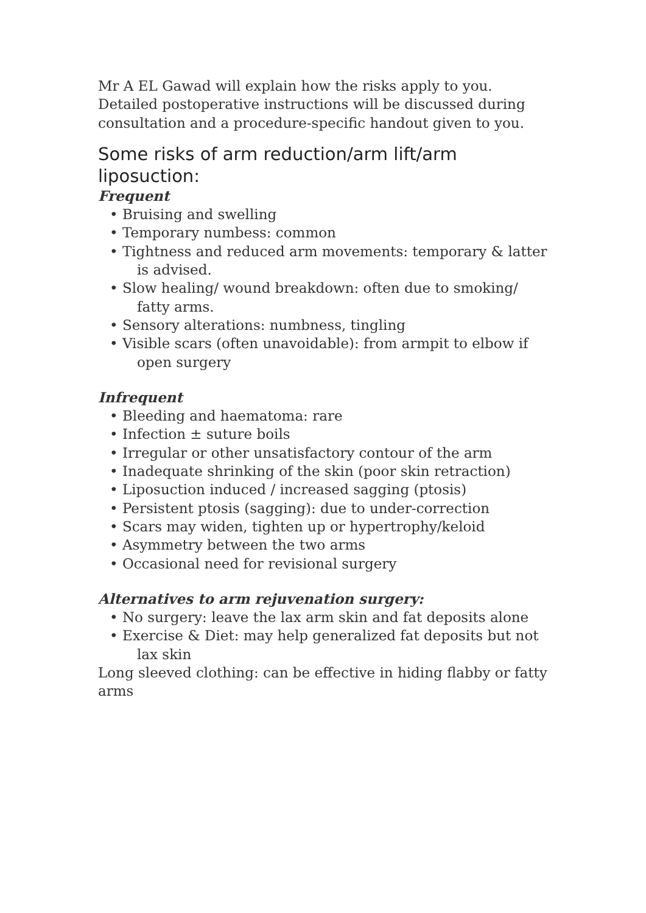Mr A EL Gawad will explain how the risks apply to you. Detailed postoperative instructions will be discussed during consultation and a procedure-specific handout given to you.
Some risks of arm reduction/arm lift/arm liposuction:
Frequent
• Bruising and swelling
• Temporary numbess: common
• Tightness and reduced arm movements: temporary & latter is advised.
• Slow healing/ wound breakdown: often due to smoking/ fatty arms.
• Sensory alterations: numbness, tingling
• Visible scars (often unavoidable): from armpit to elbow if open surgery
Infrequent
• Bleeding and haematoma: rare
• Infection ± suture boils
• Irregular or other unsatisfactory contour of the arm
• Inadequate shrinking of the skin (poor skin retraction)
• Liposuction induced / increased sagging (ptosis)
• Persistent ptosis (sagging): due to under-correction
• Scars may widen, tighten up or hypertrophy/keloid
• Asymmetry between the two arms
• Occasional need for revisional surgery
Alternatives to arm rejuvenation surgery:
• No surgery: leave the lax arm skin and fat deposits alone
• Exercise & Diet: may help generalized fat deposits but not lax skin
Long sleeved clothing: can be effective in hiding flabby or fatty arms